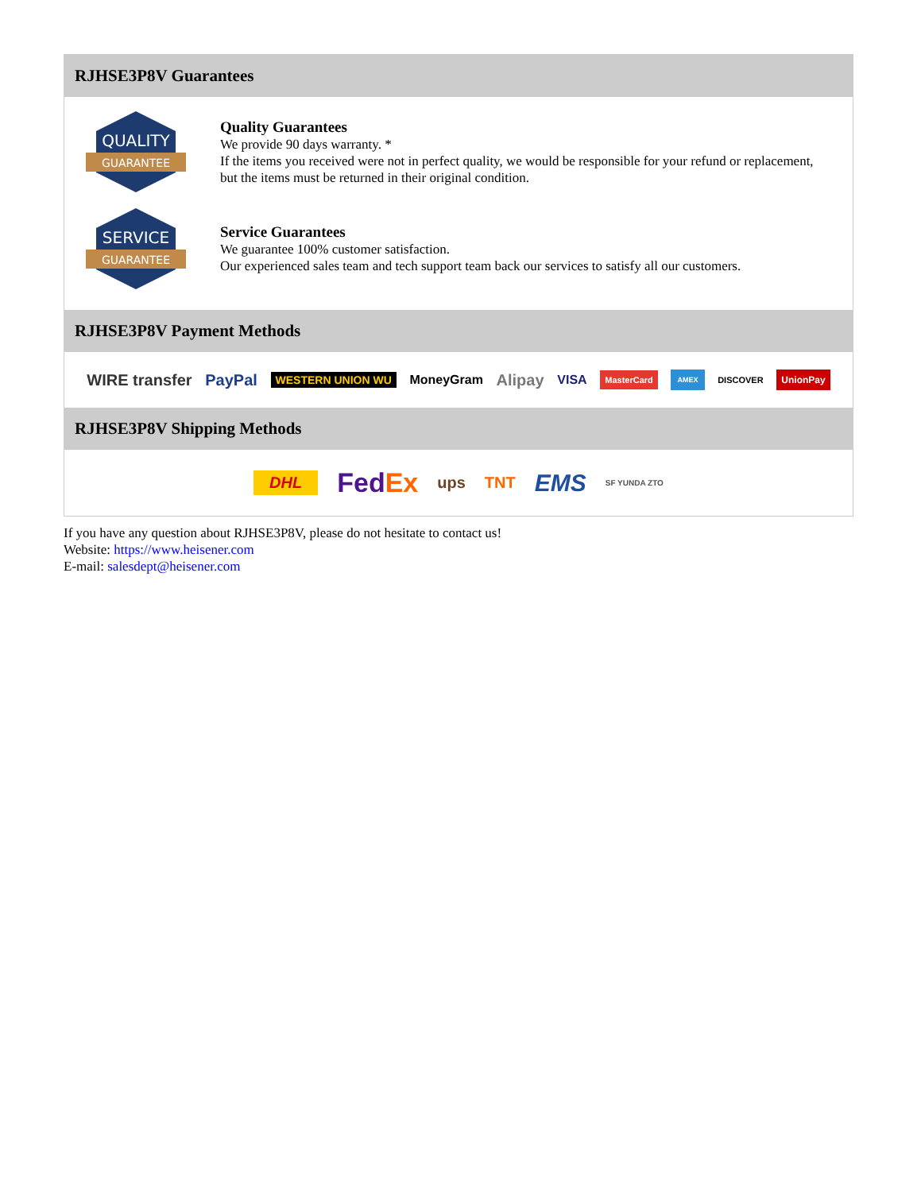RJHSE3P8V Guarantees
QUALITY
GUARANTEE
Quality Guarantees
We provide 90 days warranty. *
If the items you received were not in perfect quality, we would be responsible for your refund or replacement, but the items must be returned in their original condition.
SERVICE
GUARANTEE
Service Guarantees
We guarantee 100% customer satisfaction.
Our experienced sales team and tech support team back our services to satisfy all our customers.
RJHSE3P8V Payment Methods
WIRE transfer PayPal WESTERN UNION WU MoneyGram Alipay VISA MasterCard AMEX DISCOVER UnionPay
RJHSE3P8V Shipping Methods
DHL FedEx ups TNT EMS SF YUNDA ZTO
If you have any question about RJHSE3P8V, please do not hesitate to contact us!
Website: https://www.heisener.com
E-mail: salesdept@heisener.com